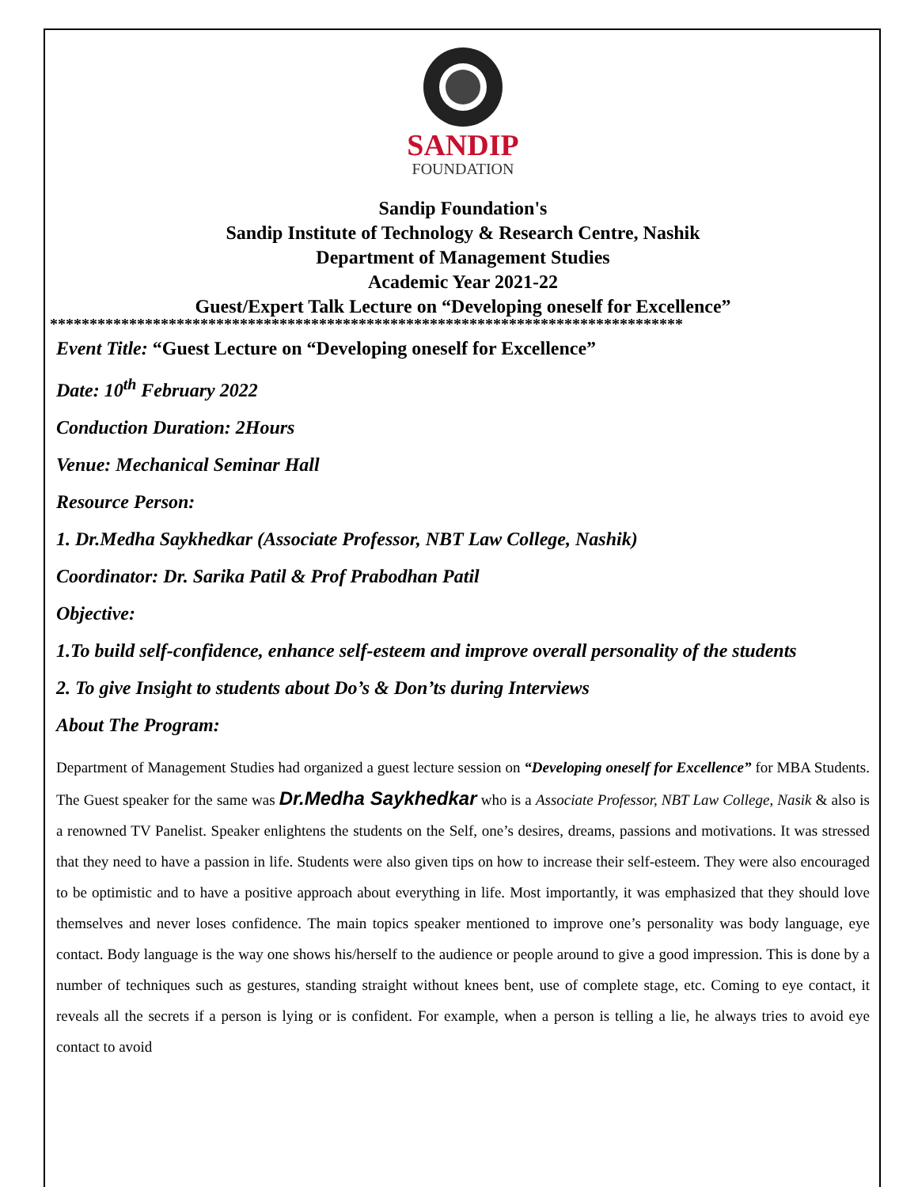SANDIP
FOUNDATION
Sandip Foundation's
Sandip Institute of Technology & Research Centre, Nashik
Department of Management Studies
Academic Year 2021-22
Guest/Expert Talk Lecture on “Developing oneself for Excellence”
********************************************************************************
Event Title: “Guest Lecture on “Developing oneself for Excellence”
Date: 10<sup>th</sup> February 2022
Conduction Duration: 2Hours
Venue: Mechanical Seminar Hall
Resource Person:
1. Dr.Medha Saykhedkar (Associate Professor, NBT Law College, Nashik)
Coordinator: Dr. Sarika Patil & Prof Prabodhan Patil
Objective:
1.To build self-confidence, enhance self-esteem and improve overall personality of the students
2. To give Insight to students about Do’s & Don’ts during Interviews
About The Program:
Department of Management Studies had organized a guest lecture session on “Developing oneself for Excellence” for MBA Students. The Guest speaker for the same was Dr.Medha Saykhedkar who is a Associate Professor, NBT Law College, Nasik & also is a renowned TV Panelist. Speaker enlightens the students on the Self, one’s desires, dreams, passions and motivations. It was stressed that they need to have a passion in life. Students were also given tips on how to increase their self-esteem. They were also encouraged to be optimistic and to have a positive approach about everything in life. Most importantly, it was emphasized that they should love themselves and never loses confidence. The main topics speaker mentioned to improve one’s personality was body language, eye contact. Body language is the way one shows his/herself to the audience or people around to give a good impression. This is done by a number of techniques such as gestures, standing straight without knees bent, use of complete stage, etc. Coming to eye contact, it reveals all the secrets if a person is lying or is confident. For example, when a person is telling a lie, he always tries to avoid eye contact to avoid